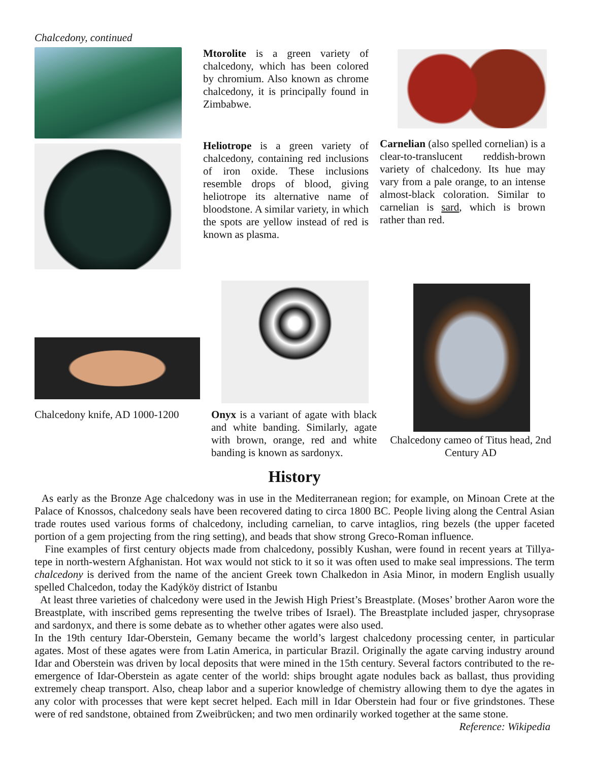Chalcedony, continued
Mtorolite is a green variety of chalcedony, which has been colored by chromium. Also known as chrome chalcedony, it is principally found in Zimbabwe.
Heliotrope is a green variety of chalcedony, containing red inclusions of iron oxide. These inclusions resemble drops of blood, giving heliotrope its alternative name of bloodstone. A similar variety, in which the spots are yellow instead of red is known as plasma.
Carnelian (also spelled cornelian) is a clear-to-translucent reddish-brown variety of chalcedony. Its hue may vary from a pale orange, to an intense almost-black coloration. Similar to carnelian is sard, which is brown rather than red.
Chalcedony knife, AD 1000-1200
Onyx is a variant of agate with black and white banding. Similarly, agate with brown, orange, red and white banding is known as sardonyx.
Chalcedony cameo of Titus head, 2nd Century AD
History
As early as the Bronze Age chalcedony was in use in the Mediterranean region; for example, on Minoan Crete at the Palace of Knossos, chalcedony seals have been recovered dating to circa 1800 BC. People living along the Central Asian trade routes used various forms of chalcedony, including carnelian, to carve intaglios, ring bezels (the upper faceted portion of a gem projecting from the ring setting), and beads that show strong Greco-Roman influence.
Fine examples of first century objects made from chalcedony, possibly Kushan, were found in recent years at Tillya-tepe in north-western Afghanistan. Hot wax would not stick to it so it was often used to make seal impressions. The term chalcedony is derived from the name of the ancient Greek town Chalkedon in Asia Minor, in modern English usually spelled Chalcedon, today the Kadýköy district of Istanbu
At least three varieties of chalcedony were used in the Jewish High Priest’s Breastplate. (Moses’ brother Aaron wore the Breastplate, with inscribed gems representing the twelve tribes of Israel). The Breastplate included jasper, chrysoprase and sardonyx, and there is some debate as to whether other agates were also used.
In the 19th century Idar-Oberstein, Gemany became the world’s largest chalcedony processing center, in particular agates. Most of these agates were from Latin America, in particular Brazil. Originally the agate carving industry around Idar and Oberstein was driven by local deposits that were mined in the 15th century. Several factors contributed to the re-emergence of Idar-Oberstein as agate center of the world: ships brought agate nodules back as ballast, thus providing extremely cheap transport. Also, cheap labor and a superior knowledge of chemistry allowing them to dye the agates in any color with processes that were kept secret helped. Each mill in Idar Oberstein had four or five grindstones. These were of red sandstone, obtained from Zweibrücken; and two men ordinarily worked together at the same stone. Reference: Wikipedia